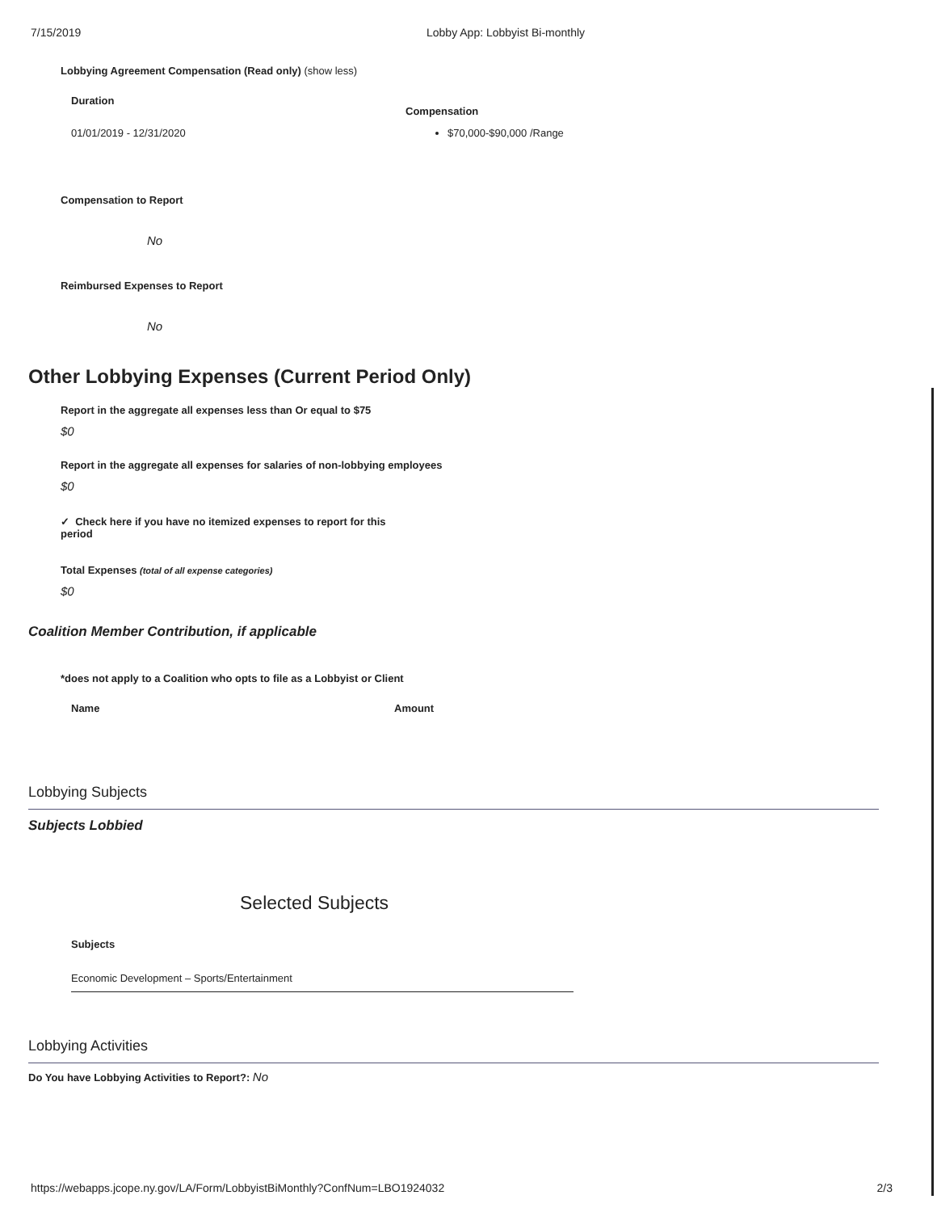7/15/2019 Lobby App: Lobbyist Bi-monthly
Lobbying Agreement Compensation (Read only) (show less)
| Duration | Compensation |
| --- | --- |
| 01/01/2019 - 12/31/2020 | $70,000-$90,000 /Range |
Compensation to Report
No
Reimbursed Expenses to Report
No
Other Lobbying Expenses (Current Period Only)
Report in the aggregate all expenses less than Or equal to $75
$0
Report in the aggregate all expenses for salaries of non-lobbying employees
$0
✓ Check here if you have no itemized expenses to report for this period
Total Expenses (total of all expense categories)
$0
Coalition Member Contribution, if applicable
*does not apply to a Coalition who opts to file as a Lobbyist or Client
| Name | Amount |
| --- | --- |
Lobbying Subjects
Subjects Lobbied
Selected Subjects
| Subjects |
| --- |
| Economic Development – Sports/Entertainment |
Lobbying Activities
Do You have Lobbying Activities to Report?: No
https://webapps.jcope.ny.gov/LA/Form/LobbyistBiMonthly?ConfNum=LBO1924032 2/3